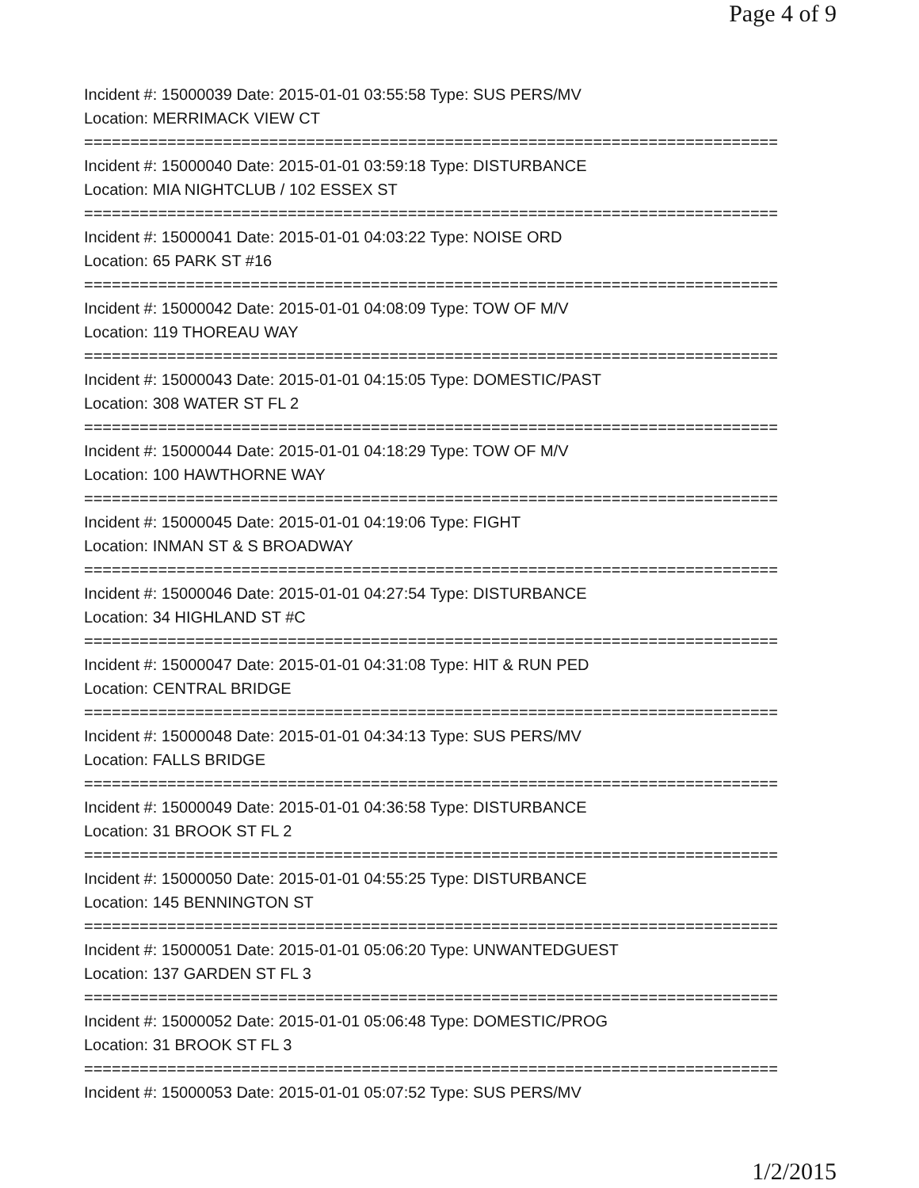Page 4 of 9
Incident #: 15000039 Date: 2015-01-01 03:55:58 Type: SUS PERS/MV
Location: MERRIMACK VIEW CT
===========================================================================
Incident #: 15000040 Date: 2015-01-01 03:59:18 Type: DISTURBANCE
Location: MIA NIGHTCLUB / 102 ESSEX ST
===========================================================================
Incident #: 15000041 Date: 2015-01-01 04:03:22 Type: NOISE ORD
Location: 65 PARK ST #16
===========================================================================
Incident #: 15000042 Date: 2015-01-01 04:08:09 Type: TOW OF M/V
Location: 119 THOREAU WAY
===========================================================================
Incident #: 15000043 Date: 2015-01-01 04:15:05 Type: DOMESTIC/PAST
Location: 308 WATER ST FL 2
===========================================================================
Incident #: 15000044 Date: 2015-01-01 04:18:29 Type: TOW OF M/V
Location: 100 HAWTHORNE WAY
===========================================================================
Incident #: 15000045 Date: 2015-01-01 04:19:06 Type: FIGHT
Location: INMAN ST & S BROADWAY
===========================================================================
Incident #: 15000046 Date: 2015-01-01 04:27:54 Type: DISTURBANCE
Location: 34 HIGHLAND ST #C
===========================================================================
Incident #: 15000047 Date: 2015-01-01 04:31:08 Type: HIT & RUN PED
Location: CENTRAL BRIDGE
===========================================================================
Incident #: 15000048 Date: 2015-01-01 04:34:13 Type: SUS PERS/MV
Location: FALLS BRIDGE
===========================================================================
Incident #: 15000049 Date: 2015-01-01 04:36:58 Type: DISTURBANCE
Location: 31 BROOK ST FL 2
===========================================================================
Incident #: 15000050 Date: 2015-01-01 04:55:25 Type: DISTURBANCE
Location: 145 BENNINGTON ST
===========================================================================
Incident #: 15000051 Date: 2015-01-01 05:06:20 Type: UNWANTEDGUEST
Location: 137 GARDEN ST FL 3
===========================================================================
Incident #: 15000052 Date: 2015-01-01 05:06:48 Type: DOMESTIC/PROG
Location: 31 BROOK ST FL 3
===========================================================================
Incident #: 15000053 Date: 2015-01-01 05:07:52 Type: SUS PERS/MV
1/2/2015